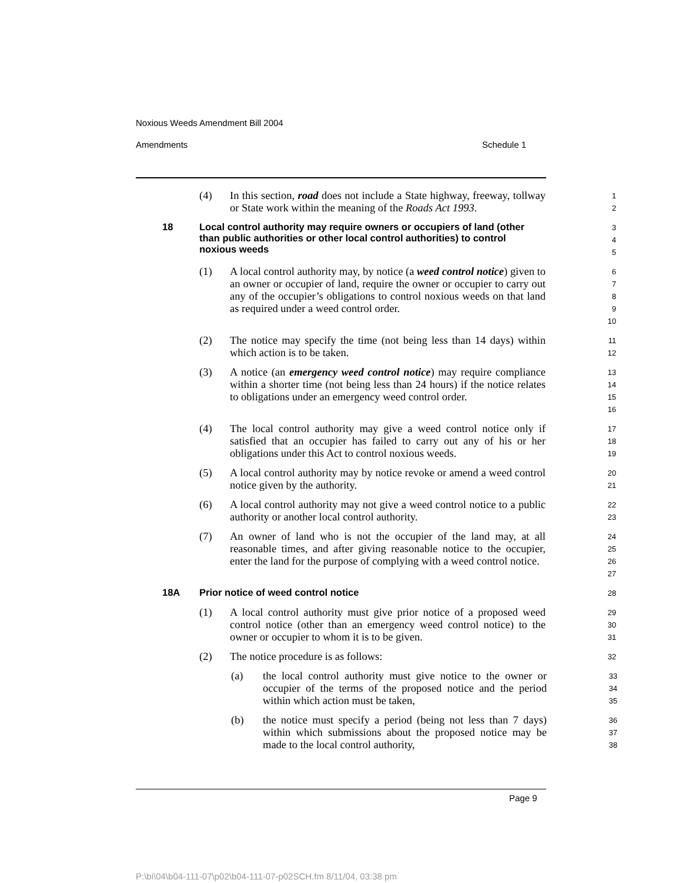Noxious Weeds Amendment Bill 2004
Amendments Schedule 1
(4) In this section, road does not include a State highway, freeway, tollway or State work within the meaning of the Roads Act 1993. 1
2
18 Local control authority may require owners or occupiers of land (other than public authorities or other local control authorities) to control noxious weeds 3
4
5
(1) A local control authority may, by notice (a weed control notice) given to an owner or occupier of land, require the owner or occupier to carry out any of the occupier’s obligations to control noxious weeds on that land as required under a weed control order. 6
7
8
9
10
(2) The notice may specify the time (not being less than 14 days) within which action is to be taken. 11
12
(3) A notice (an emergency weed control notice) may require compliance within a shorter time (not being less than 24 hours) if the notice relates to obligations under an emergency weed control order. 13
14
15
16
(4) The local control authority may give a weed control notice only if satisfied that an occupier has failed to carry out any of his or her obligations under this Act to control noxious weeds. 17
18
19
(5) A local control authority may by notice revoke or amend a weed control notice given by the authority. 20
21
(6) A local control authority may not give a weed control notice to a public authority or another local control authority. 22
23
(7) An owner of land who is not the occupier of the land may, at all reasonable times, and after giving reasonable notice to the occupier, enter the land for the purpose of complying with a weed control notice. 24
25
26
27
18A Prior notice of weed control notice 28
(1) A local control authority must give prior notice of a proposed weed control notice (other than an emergency weed control notice) to the owner or occupier to whom it is to be given. 29
30
31
(2) The notice procedure is as follows: 32
(a) the local control authority must give notice to the owner or occupier of the terms of the proposed notice and the period within which action must be taken, 33
34
35
(b) the notice must specify a period (being not less than 7 days) within which submissions about the proposed notice may be made to the local control authority, 36
37
38
Page 9
P:\bi\04\b04-111-07\p02\b04-111-07-p02SCH.fm 8/11/04, 03:38 pm